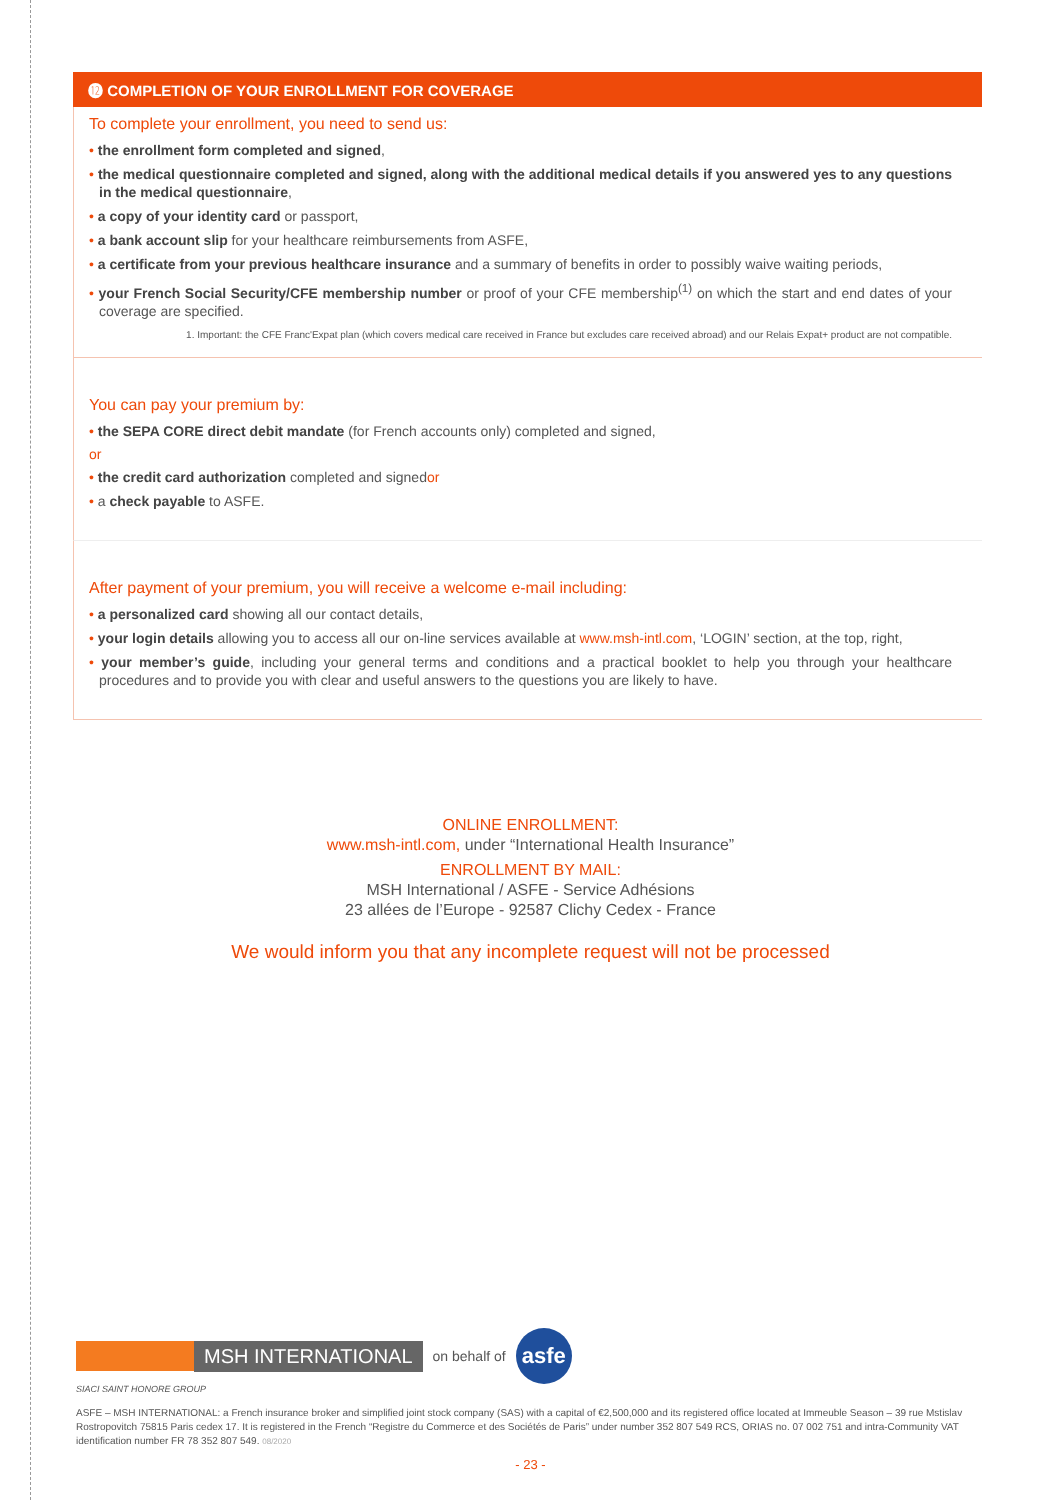⓬ COMPLETION OF YOUR ENROLLMENT FOR COVERAGE
To complete your enrollment, you need to send us:
• the enrollment form completed and signed,
• the medical questionnaire completed and signed, along with the additional medical details if you answered yes to any questions in the medical questionnaire,
• a copy of your identity card or passport,
• a bank account slip for your healthcare reimbursements from ASFE,
• a certificate from your previous healthcare insurance and a summary of benefits in order to possibly waive waiting periods,
• your French Social Security/CFE membership number or proof of your CFE membership<sup>(1)</sup> on which the start and end dates of your coverage are specified.
1. Important: the CFE Franc'Expat plan (which covers medical care received in France but excludes care received abroad) and our Relais Expat+ product are not compatible.
You can pay your premium by:
• the SEPA CORE direct debit mandate (for French accounts only) completed and signed,
or
• the credit card authorization completed and signedor
• a check payable to ASFE.
After payment of your premium, you will receive a welcome e-mail including:
• a personalized card showing all our contact details,
• your login details allowing you to access all our on-line services available at www.msh-intl.com, ‘LOGIN’ section, at the top, right,
• your member’s guide, including your general terms and conditions and a practical booklet to help you through your healthcare procedures and to provide you with clear and useful answers to the questions you are likely to have.
ONLINE ENROLLMENT:
www.msh-intl.com, under “International Health Insurance”
ENROLLMENT BY MAIL:
MSH International / ASFE - Service Adhésions
23 allées de l’Europe - 92587 Clichy Cedex - France
We would inform you that any incomplete request will not be processed
MSH INTERNATIONAL
on behalf of
asfe
SIACI SAINT HONORE GROUP
ASFE – MSH INTERNATIONAL: a French insurance broker and simplified joint stock company (SAS) with a capital of €2,500,000 and its registered office located at Immeuble Season – 39 rue Mstislav Rostropovitch 75815 Paris cedex 17. It is registered in the French “Registre du Commerce et des Sociétés de Paris” under number 352 807 549 RCS, ORIAS no. 07 002 751 and intra-Community VAT identification number FR 78 352 807 549. 08/2020
- 23 -